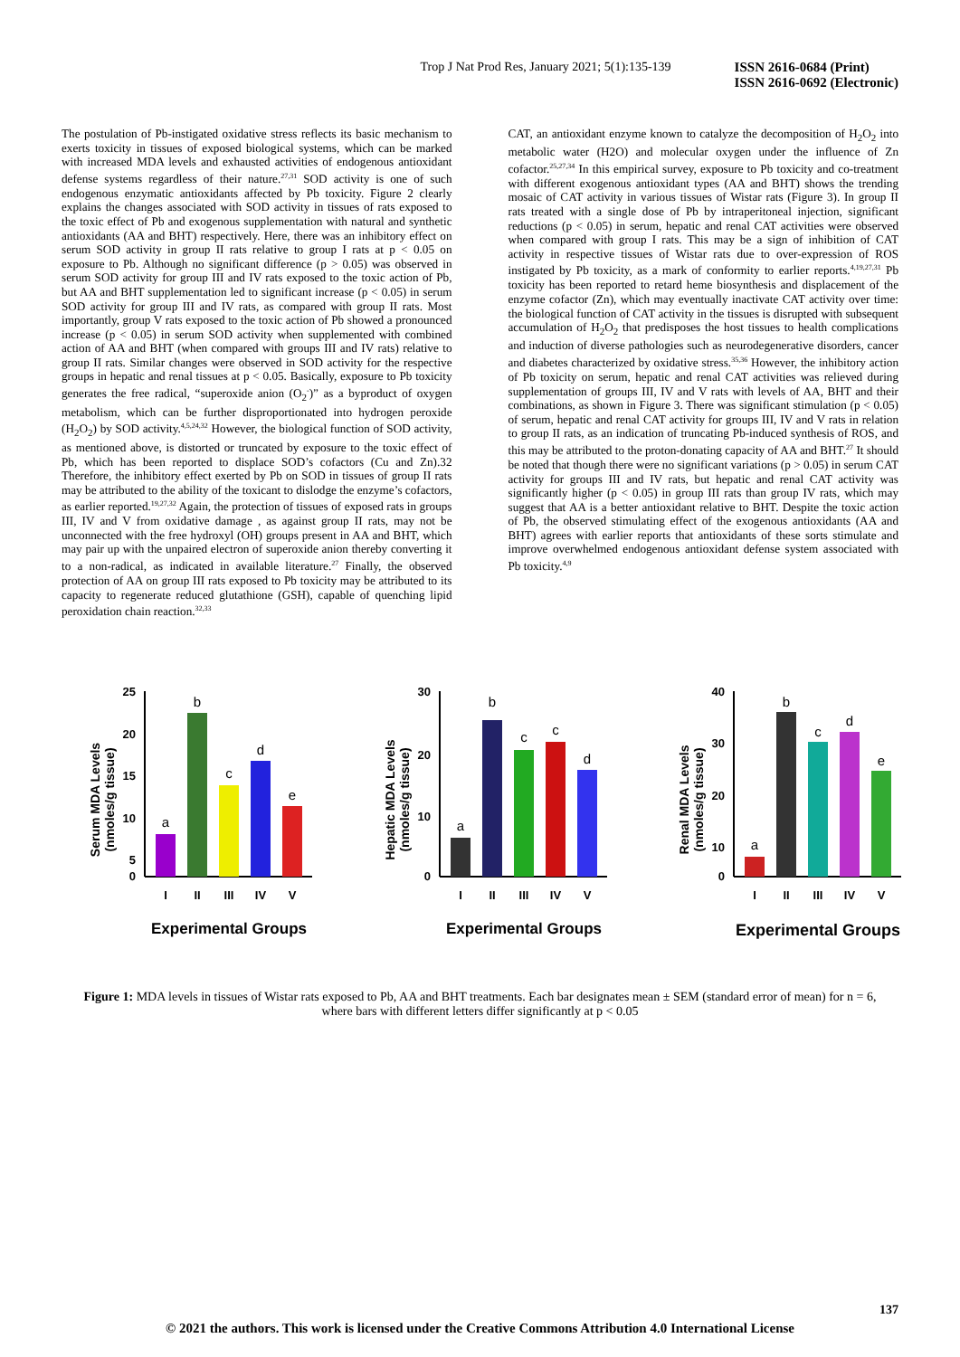Trop J Nat Prod Res, January 2021; 5(1):135-139 ISSN 2616-0684 (Print)
ISSN 2616-0692 (Electronic)
The postulation of Pb-instigated oxidative stress reflects its basic mechanism to exerts toxicity in tissues of exposed biological systems, which can be marked with increased MDA levels and exhausted activities of endogenous antioxidant defense systems regardless of their nature.<sup>27,31</sup> SOD activity is one of such endogenous enzymatic antioxidants affected by Pb toxicity. Figure 2 clearly explains the changes associated with SOD activity in tissues of rats exposed to the toxic effect of Pb and exogenous supplementation with natural and synthetic antioxidants (AA and BHT) respectively. Here, there was an inhibitory effect on serum SOD activity in group II rats relative to group I rats at p < 0.05 on exposure to Pb. Although no significant difference (p > 0.05) was observed in serum SOD activity for group III and IV rats exposed to the toxic action of Pb, but AA and BHT supplementation led to significant increase (p < 0.05) in serum SOD activity for group III and IV rats, as compared with group II rats. Most importantly, group V rats exposed to the toxic action of Pb showed a pronounced increase (p < 0.05) in serum SOD activity when supplemented with combined action of AA and BHT (when compared with groups III and IV rats) relative to group II rats. Similar changes were observed in SOD activity for the respective groups in hepatic and renal tissues at p < 0.05. Basically, exposure to Pb toxicity generates the free radical, “superoxide anion (O<sub>2</sub><sup>-</sup>)” as a byproduct of oxygen metabolism, which can be further disproportionated into hydrogen peroxide (H<sub>2</sub>O<sub>2</sub>) by SOD activity.<sup>4,5,24,32</sup> However, the biological function of SOD activity, as mentioned above, is distorted or truncated by exposure to the toxic effect of Pb, which has been reported to displace SOD’s cofactors (Cu and Zn).32 Therefore, the inhibitory effect exerted by Pb on SOD in tissues of group II rats may be attributed to the ability of the toxicant to dislodge the enzyme’s cofactors, as earlier reported.<sup>19,27,32</sup> Again, the protection of tissues of exposed rats in groups III, IV and V from oxidative damage , as against group II rats, may not be unconnected with the free hydroxyl (OH) groups present in AA and BHT, which may pair up with the unpaired electron of superoxide anion thereby converting it to a non-radical, as indicated in available literature.<sup>27</sup> Finally, the observed protection of AA on group III rats exposed to Pb toxicity may be attributed to its capacity to regenerate reduced glutathione (GSH), capable of quenching lipid peroxidation chain reaction.<sup>32,33</sup>
CAT, an antioxidant enzyme known to catalyze the decomposition of H<sub>2</sub>O<sub>2</sub> into metabolic water (H2O) and molecular oxygen under the influence of Zn cofactor.<sup>25,27,34</sup> In this empirical survey, exposure to Pb toxicity and co-treatment with different exogenous antioxidant types (AA and BHT) shows the trending mosaic of CAT activity in various tissues of Wistar rats (Figure 3). In group II rats treated with a single dose of Pb by intraperitoneal injection, significant reductions (p < 0.05) in serum, hepatic and renal CAT activities were observed when compared with group I rats. This may be a sign of inhibition of CAT activity in respective tissues of Wistar rats due to over-expression of ROS instigated by Pb toxicity, as a mark of conformity to earlier reports.<sup>4,19,27,31</sup> Pb toxicity has been reported to retard heme biosynthesis and displacement of the enzyme cofactor (Zn), which may eventually inactivate CAT activity over time: the biological function of CAT activity in the tissues is disrupted with subsequent accumulation of H<sub>2</sub>O<sub>2</sub> that predisposes the host tissues to health complications and induction of diverse pathologies such as neurodegenerative disorders, cancer and diabetes characterized by oxidative stress.<sup>35,36</sup> However, the inhibitory action of Pb toxicity on serum, hepatic and renal CAT activities was relieved during supplementation of groups III, IV and V rats with levels of AA, BHT and their combinations, as shown in Figure 3. There was significant stimulation (p < 0.05) of serum, hepatic and renal CAT activity for groups III, IV and V rats in relation to group II rats, as an indication of truncating Pb-induced synthesis of ROS, and this may be attributed to the proton-donating capacity of AA and BHT.<sup>27</sup> It should be noted that though there were no significant variations (p > 0.05) in serum CAT activity for groups III and IV rats, but hepatic and renal CAT activity was significantly higher (p < 0.05) in group III rats than group IV rats, which may suggest that AA is a better antioxidant relative to BHT. Despite the toxic action of Pb, the observed stimulating effect of the exogenous antioxidants (AA and BHT) agrees with earlier reports that antioxidants of these sorts stimulate and improve overwhelmed endogenous antioxidant defense system associated with Pb toxicity.<sup>4,9</sup>
Serum MDA Levels
(nmoles/g tissue)
25
20
15
10
5
0
a
b
c
d
e
I
II
III
IV
V
Experimental Groups
Hepatic MDA Levels
(nmoles/g tissue)
30
20
10
0
a
b
c
c
d
I
II
III
IV
V
Experimental Groups
Renal MDA Levels
(nmoles/g tissue)
40
30
20
10
0
a
b
c
d
e
I
II
III
IV
V
Experimental Groups
Figure 1: MDA levels in tissues of Wistar rats exposed to Pb, AA and BHT treatments. Each bar designates mean ± SEM (standard error of mean) for n = 6, where bars with different letters differ significantly at p < 0.05
137
© 2021 the authors. This work is licensed under the Creative Commons Attribution 4.0 International License